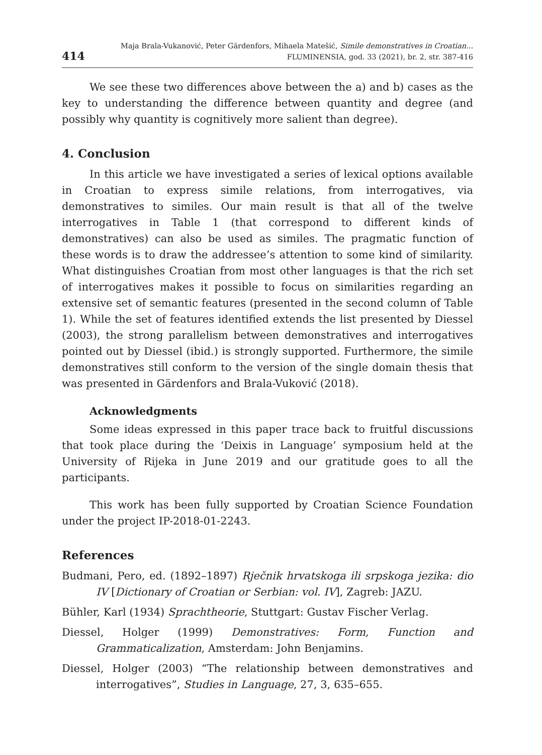414 Maja Brala-Vukanović, Peter Gärdenfors, Mihaela Matešić, Simile demonstratives in Croatian...
FLUMINENSIA, god. 33 (2021), br. 2, str. 387-416
We see these two differences above between the a) and b) cases as the key to understanding the difference between quantity and degree (and possibly why quantity is cognitively more salient than degree).
4. Conclusion
In this article we have investigated a series of lexical options available in Croatian to express simile relations, from interrogatives, via demonstratives to similes. Our main result is that all of the twelve interrogatives in Table 1 (that correspond to different kinds of demonstratives) can also be used as similes. The pragmatic function of these words is to draw the addressee’s attention to some kind of similarity. What distinguishes Croatian from most other languages is that the rich set of interrogatives makes it possible to focus on similarities regarding an extensive set of semantic features (presented in the second column of Table 1). While the set of features identified extends the list presented by Diessel (2003), the strong parallelism between demonstratives and interrogatives pointed out by Diessel (ibid.) is strongly supported. Furthermore, the simile demonstratives still conform to the version of the single domain thesis that was presented in Gärdenfors and Brala-Vuković (2018).
Acknowledgments
Some ideas expressed in this paper trace back to fruitful discussions that took place during the ‘Deixis in Language’ symposium held at the University of Rijeka in June 2019 and our gratitude goes to all the participants.
This work has been fully supported by Croatian Science Foundation under the project IP-2018-01-2243.
References
Budmani, Pero, ed. (1892–1897) Rječnik hrvatskoga ili srpskoga jezika: dio IV [Dictionary of Croatian or Serbian: vol. IV], Zagreb: JAZU.
Bühler, Karl (1934) Sprachtheorie, Stuttgart: Gustav Fischer Verlag.
Diessel, Holger (1999) Demonstratives: Form, Function and Grammaticalization, Amsterdam: John Benjamins.
Diessel, Holger (2003) “The relationship between demonstratives and interrogatives”, Studies in Language, 27, 3, 635–655.